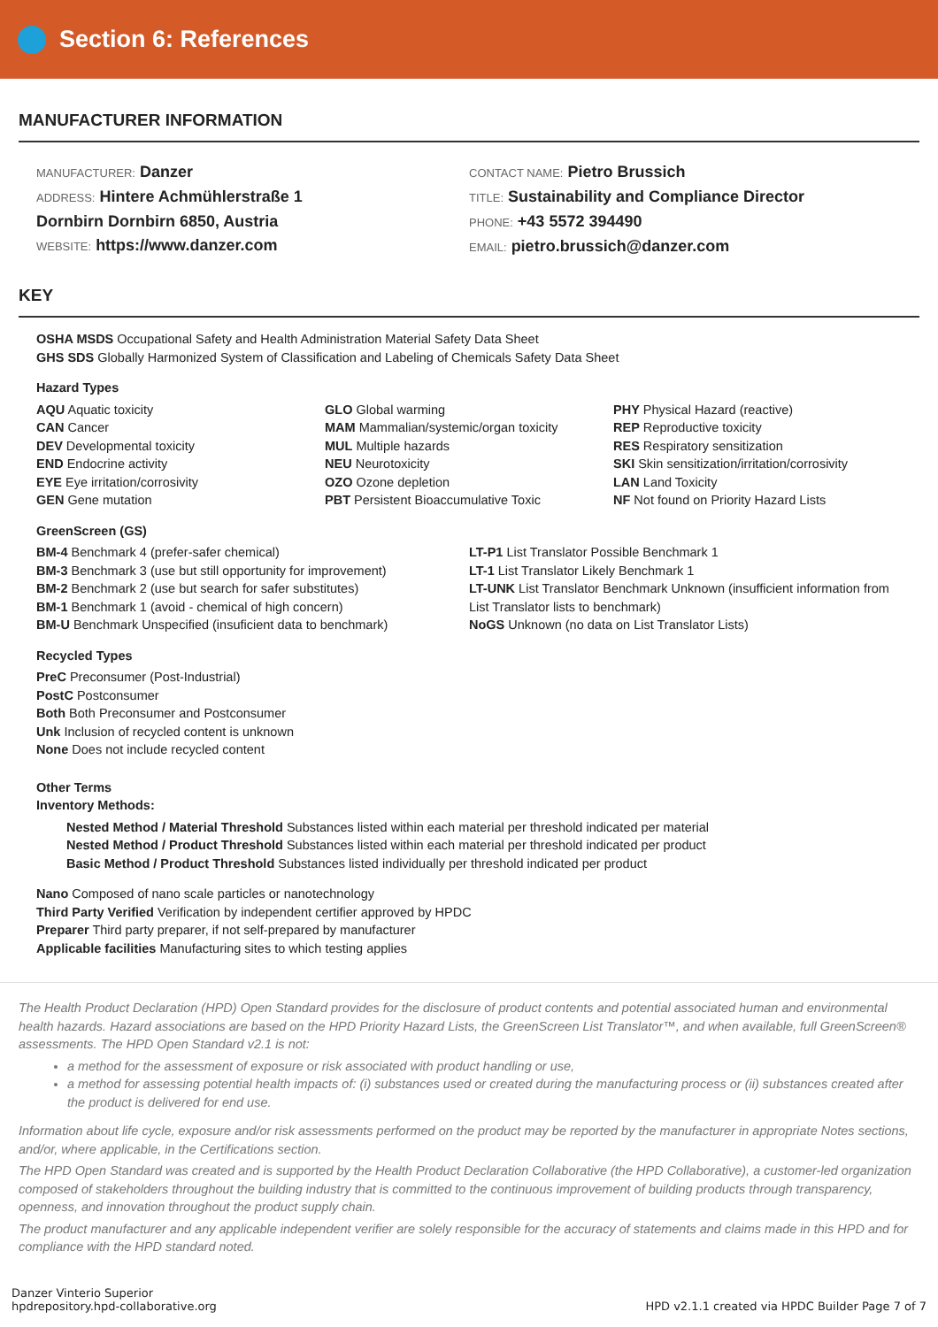Section 6: References
MANUFACTURER INFORMATION
MANUFACTURER: Danzer
ADDRESS: Hintere Achmühlerstraße 1
Dornbirn Dornbirn 6850, Austria
WEBSITE: https://www.danzer.com
CONTACT NAME: Pietro Brussich
TITLE: Sustainability and Compliance Director
PHONE: +43 5572 394490
EMAIL: pietro.brussich@danzer.com
KEY
OSHA MSDS Occupational Safety and Health Administration Material Safety Data Sheet
GHS SDS Globally Harmonized System of Classification and Labeling of Chemicals Safety Data Sheet
Hazard Types
AQU Aquatic toxicity
CAN Cancer
DEV Developmental toxicity
END Endocrine activity
EYE Eye irritation/corrosivity
GEN Gene mutation
GLO Global warming
MAM Mammalian/systemic/organ toxicity
MUL Multiple hazards
NEU Neurotoxicity
OZO Ozone depletion
PBT Persistent Bioaccumulative Toxic
PHY Physical Hazard (reactive)
REP Reproductive toxicity
RES Respiratory sensitization
SKI Skin sensitization/irritation/corrosivity
LAN Land Toxicity
NF Not found on Priority Hazard Lists
GreenScreen (GS)
BM-4 Benchmark 4 (prefer-safer chemical)
BM-3 Benchmark 3 (use but still opportunity for improvement)
BM-2 Benchmark 2 (use but search for safer substitutes)
BM-1 Benchmark 1 (avoid - chemical of high concern)
BM-U Benchmark Unspecified (insuficient data to benchmark)
LT-P1 List Translator Possible Benchmark 1
LT-1 List Translator Likely Benchmark 1
LT-UNK List Translator Benchmark Unknown (insufficient information from List Translator lists to benchmark)
NoGS Unknown (no data on List Translator Lists)
Recycled Types
PreC Preconsumer (Post-Industrial)
PostC Postconsumer
Both Both Preconsumer and Postconsumer
Unk Inclusion of recycled content is unknown
None Does not include recycled content
Other Terms
Inventory Methods:
Nested Method / Material Threshold Substances listed within each material per threshold indicated per material
Nested Method / Product Threshold Substances listed within each material per threshold indicated per product
Basic Method / Product Threshold Substances listed individually per threshold indicated per product
Nano Composed of nano scale particles or nanotechnology
Third Party Verified Verification by independent certifier approved by HPDC
Preparer Third party preparer, if not self-prepared by manufacturer
Applicable facilities Manufacturing sites to which testing applies
The Health Product Declaration (HPD) Open Standard provides for the disclosure of product contents and potential associated human and environmental health hazards. Hazard associations are based on the HPD Priority Hazard Lists, the GreenScreen List Translator™, and when available, full GreenScreen® assessments. The HPD Open Standard v2.1 is not:
a method for the assessment of exposure or risk associated with product handling or use,
a method for assessing potential health impacts of: (i) substances used or created during the manufacturing process or (ii) substances created after the product is delivered for end use.
Information about life cycle, exposure and/or risk assessments performed on the product may be reported by the manufacturer in appropriate Notes sections, and/or, where applicable, in the Certifications section.
The HPD Open Standard was created and is supported by the Health Product Declaration Collaborative (the HPD Collaborative), a customer-led organization composed of stakeholders throughout the building industry that is committed to the continuous improvement of building products through transparency, openness, and innovation throughout the product supply chain.
The product manufacturer and any applicable independent verifier are solely responsible for the accuracy of statements and claims made in this HPD and for compliance with the HPD standard noted.
Danzer Vinterio Superior
hpdrepository.hpd-collaborative.org
HPD v2.1.1 created via HPDC Builder Page 7 of 7